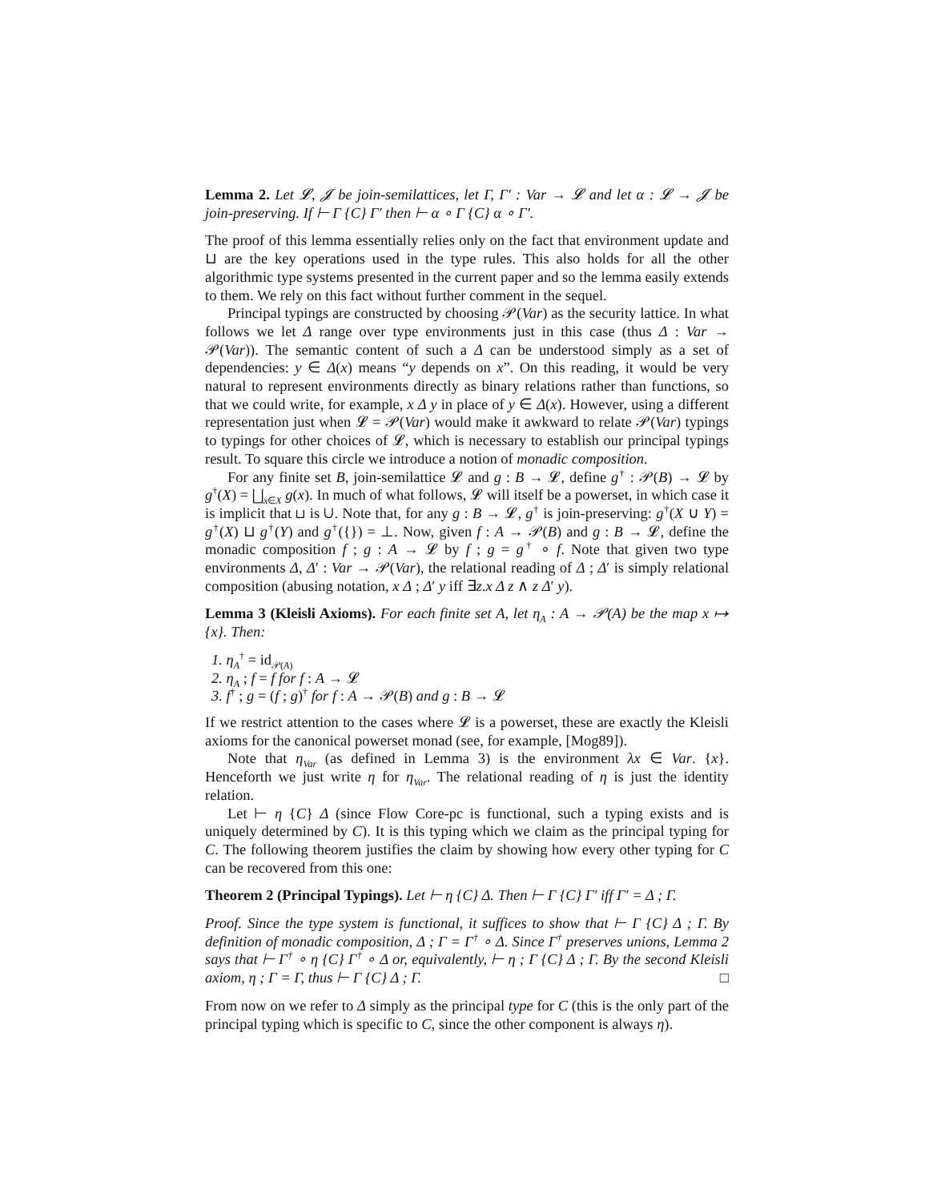Lemma 2. Let 𝓛, 𝓙 be join-semilattices, let Γ, Γ′ : Var → 𝓛 and let α : 𝓛 → 𝓙 be join-preserving. If ⊢ Γ {C} Γ′ then ⊢ α ∘ Γ {C} α ∘ Γ′.
The proof of this lemma essentially relies only on the fact that environment update and ⊔ are the key operations used in the type rules. This also holds for all the other algorithmic type systems presented in the current paper and so the lemma easily extends to them. We rely on this fact without further comment in the sequel.
Principal typings are constructed by choosing 𝒫(Var) as the security lattice. In what follows we let Δ range over type environments just in this case (thus Δ : Var → 𝒫(Var)). The semantic content of such a Δ can be understood simply as a set of dependencies: y ∈ Δ(x) means “y depends on x”. On this reading, it would be very natural to represent environments directly as binary relations rather than functions, so that we could write, for example, x Δ y in place of y ∈ Δ(x). However, using a different representation just when 𝓛 = 𝒫(Var) would make it awkward to relate 𝒫(Var) typings to typings for other choices of 𝓛, which is necessary to establish our principal typings result. To square this circle we introduce a notion of monadic composition.
For any finite set B, join-semilattice 𝓛 and g : B → 𝓛, define g<sup>†</sup> : 𝒫(B) → 𝓛 by g<sup>†</sup>(X) = ⨆<sub>x∈X</sub> g(x). In much of what follows, 𝓛 will itself be a powerset, in which case it is implicit that ⊔ is ∪. Note that, for any g : B → 𝓛, g<sup>†</sup> is join-preserving: g<sup>†</sup>(X ∪ Y) = g<sup>†</sup>(X) ⊔ g<sup>†</sup>(Y) and g<sup>†</sup>({}) = ⊥. Now, given f : A → 𝒫(B) and g : B → 𝓛, define the monadic composition f ; g : A → 𝓛 by f ; g = g<sup>†</sup> ∘ f. Note that given two type environments Δ, Δ′ : Var → 𝒫(Var), the relational reading of Δ ; Δ′ is simply relational composition (abusing notation, x Δ ; Δ′ y iff ∃z.x Δ z ∧ z Δ′ y).
Lemma 3 (Kleisli Axioms). For each finite set A, let η<sub>A</sub> : A → 𝒫(A) be the map x ↦ {x}. Then:
1. η<sub>A</sub><sup>†</sup> = id<sub>𝒫(A)</sub>
2. η<sub>A</sub> ; f = f for f : A → 𝓛
3. f<sup>†</sup> ; g = (f ; g)<sup>†</sup> for f : A → 𝒫(B) and g : B → 𝓛
If we restrict attention to the cases where 𝓛 is a powerset, these are exactly the Kleisli axioms for the canonical powerset monad (see, for example, [Mog89]).
Note that η<sub>Var</sub> (as defined in Lemma 3) is the environment λx ∈ Var. {x}. Henceforth we just write η for η<sub>Var</sub>. The relational reading of η is just the identity relation.
Let ⊢ η {C} Δ (since Flow Core-pc is functional, such a typing exists and is uniquely determined by C). It is this typing which we claim as the principal typing for C. The following theorem justifies the claim by showing how every other typing for C can be recovered from this one:
Theorem 2 (Principal Typings). Let ⊢ η {C} Δ. Then ⊢ Γ {C} Γ′ iff Γ′ = Δ ; Γ.
Proof. Since the type system is functional, it suffices to show that ⊢ Γ {C} Δ ; Γ. By definition of monadic composition, Δ ; Γ = Γ<sup>†</sup> ∘ Δ. Since Γ<sup>†</sup> preserves unions, Lemma 2 says that ⊢ Γ<sup>†</sup> ∘ η {C} Γ<sup>†</sup> ∘ Δ or, equivalently, ⊢ η ; Γ {C} Δ ; Γ. By the second Kleisli axiom, η ; Γ = Γ, thus ⊢ Γ {C} Δ ; Γ. □
From now on we refer to Δ simply as the principal type for C (this is the only part of the principal typing which is specific to C, since the other component is always η).